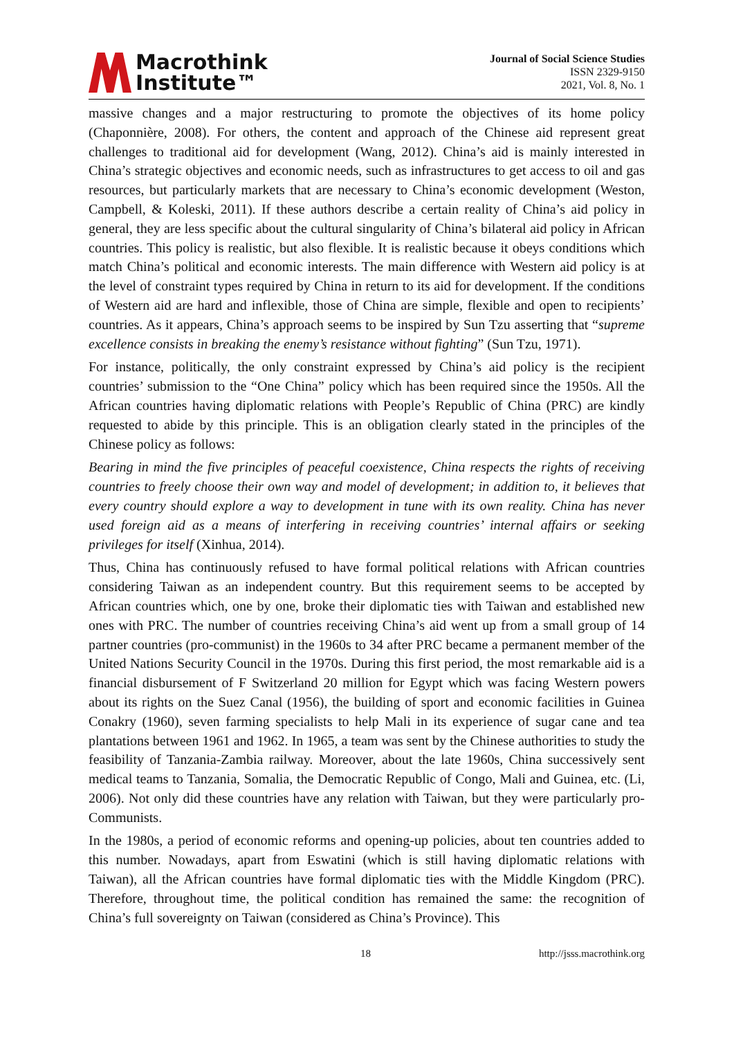Macrothink
Institute™
Journal of Social Science Studies
ISSN 2329-9150
2021, Vol. 8, No. 1
massive changes and a major restructuring to promote the objectives of its home policy (Chaponnière, 2008). For others, the content and approach of the Chinese aid represent great challenges to traditional aid for development (Wang, 2012). China’s aid is mainly interested in China’s strategic objectives and economic needs, such as infrastructures to get access to oil and gas resources, but particularly markets that are necessary to China’s economic development (Weston, Campbell, & Koleski, 2011). If these authors describe a certain reality of China’s aid policy in general, they are less specific about the cultural singularity of China’s bilateral aid policy in African countries. This policy is realistic, but also flexible. It is realistic because it obeys conditions which match China’s political and economic interests. The main difference with Western aid policy is at the level of constraint types required by China in return to its aid for development. If the conditions of Western aid are hard and inflexible, those of China are simple, flexible and open to recipients’ countries. As it appears, China’s approach seems to be inspired by Sun Tzu asserting that “supreme excellence consists in breaking the enemy’s resistance without fighting” (Sun Tzu, 1971).
For instance, politically, the only constraint expressed by China’s aid policy is the recipient countries’ submission to the “One China” policy which has been required since the 1950s. All the African countries having diplomatic relations with People’s Republic of China (PRC) are kindly requested to abide by this principle. This is an obligation clearly stated in the principles of the Chinese policy as follows:
Bearing in mind the five principles of peaceful coexistence, China respects the rights of receiving countries to freely choose their own way and model of development; in addition to, it believes that every country should explore a way to development in tune with its own reality. China has never used foreign aid as a means of interfering in receiving countries’ internal affairs or seeking privileges for itself (Xinhua, 2014).
Thus, China has continuously refused to have formal political relations with African countries considering Taiwan as an independent country. But this requirement seems to be accepted by African countries which, one by one, broke their diplomatic ties with Taiwan and established new ones with PRC. The number of countries receiving China’s aid went up from a small group of 14 partner countries (pro-communist) in the 1960s to 34 after PRC became a permanent member of the United Nations Security Council in the 1970s. During this first period, the most remarkable aid is a financial disbursement of F Switzerland 20 million for Egypt which was facing Western powers about its rights on the Suez Canal (1956), the building of sport and economic facilities in Guinea Conakry (1960), seven farming specialists to help Mali in its experience of sugar cane and tea plantations between 1961 and 1962. In 1965, a team was sent by the Chinese authorities to study the feasibility of Tanzania-Zambia railway. Moreover, about the late 1960s, China successively sent medical teams to Tanzania, Somalia, the Democratic Republic of Congo, Mali and Guinea, etc. (Li, 2006). Not only did these countries have any relation with Taiwan, but they were particularly pro-Communists.
In the 1980s, a period of economic reforms and opening-up policies, about ten countries added to this number. Nowadays, apart from Eswatini (which is still having diplomatic relations with Taiwan), all the African countries have formal diplomatic ties with the Middle Kingdom (PRC). Therefore, throughout time, the political condition has remained the same: the recognition of China’s full sovereignty on Taiwan (considered as China’s Province). This
18 http://jsss.macrothink.org